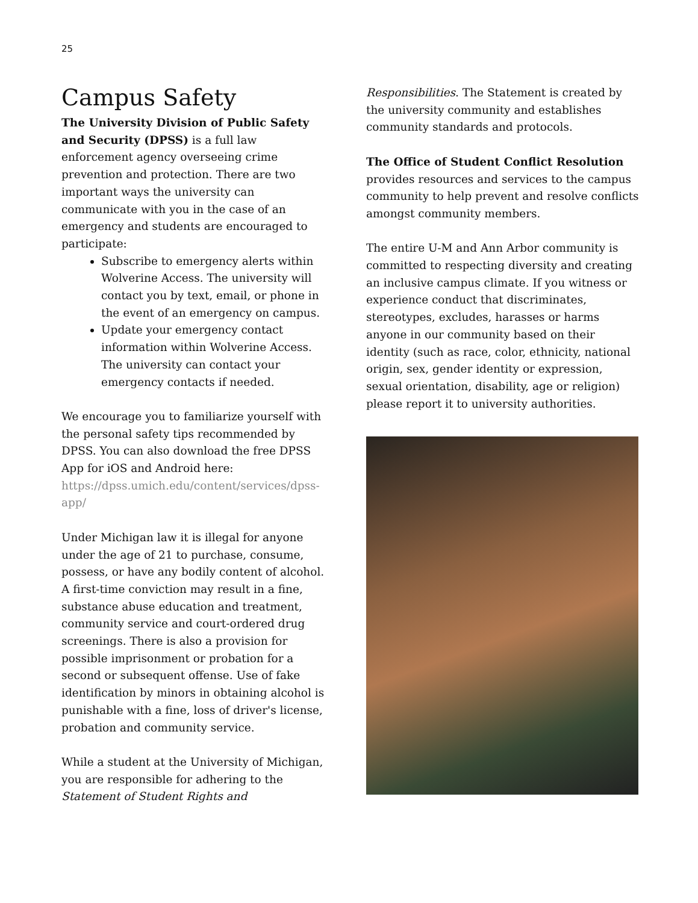25
Campus Safety
The University Division of Public Safety and Security (DPSS) is a full law enforcement agency overseeing crime prevention and protection. There are two important ways the university can communicate with you in the case of an emergency and students are encouraged to participate:
Subscribe to emergency alerts within Wolverine Access. The university will contact you by text, email, or phone in the event of an emergency on campus.
Update your emergency contact information within Wolverine Access. The university can contact your emergency contacts if needed.
We encourage you to familiarize yourself with the personal safety tips recommended by DPSS. You can also download the free DPSS App for iOS and Android here: https://dpss.umich.edu/content/services/dpss-app/
Under Michigan law it is illegal for anyone under the age of 21 to purchase, consume, possess, or have any bodily content of alcohol. A first-time conviction may result in a fine, substance abuse education and treatment, community service and court-ordered drug screenings. There is also a provision for possible imprisonment or probation for a second or subsequent offense. Use of fake identification by minors in obtaining alcohol is punishable with a fine, loss of driver's license, probation and community service.
While a student at the University of Michigan, you are responsible for adhering to the Statement of Student Rights and
Responsibilities. The Statement is created by the university community and establishes community standards and protocols.
The Office of Student Conflict Resolution provides resources and services to the campus community to help prevent and resolve conflicts amongst community members.
The entire U-M and Ann Arbor community is committed to respecting diversity and creating an inclusive campus climate. If you witness or experience conduct that discriminates, stereotypes, excludes, harasses or harms anyone in our community based on their identity (such as race, color, ethnicity, national origin, sex, gender identity or expression, sexual orientation, disability, age or religion) please report it to university authorities.